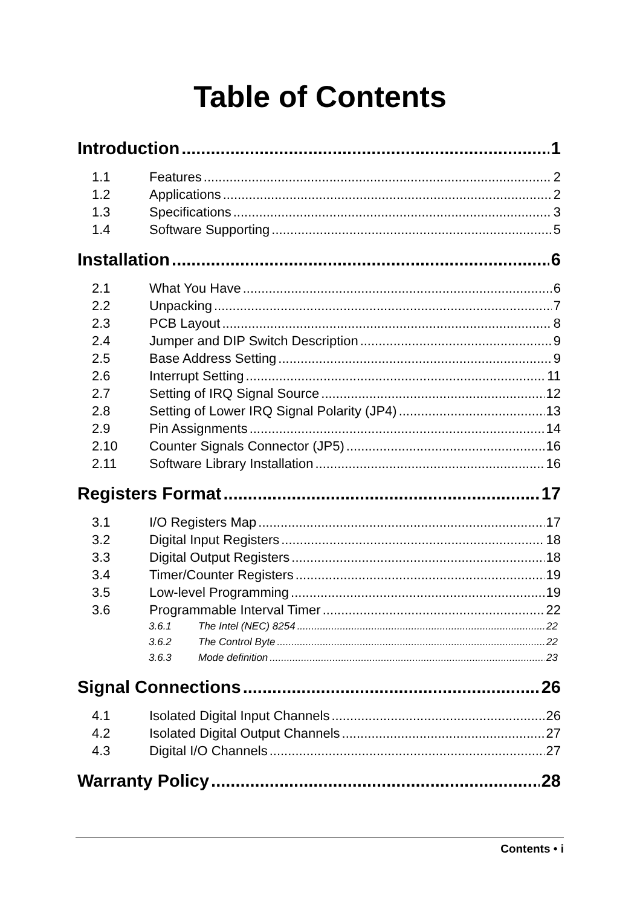Table of Contents
Introduction 1
1.1 Features 2
1.2 Applications 2
1.3 Specifications 3
1.4 Software Supporting 5
Installation 6
2.1 What You Have 6
2.2 Unpacking 7
2.3 PCB Layout 8
2.4 Jumper and DIP Switch Description 9
2.5 Base Address Setting 9
2.6 Interrupt Setting 11
2.7 Setting of IRQ Signal Source 12
2.8 Setting of Lower IRQ Signal Polarity (JP4) 13
2.9 Pin Assignments 14
2.10 Counter Signals Connector (JP5) 16
2.11 Software Library Installation 16
Registers Format 17
3.1 I/O Registers Map 17
3.2 Digital Input Registers 18
3.3 Digital Output Registers 18
3.4 Timer/Counter Registers 19
3.5 Low-level Programming 19
3.6 Programmable Interval Timer 22
3.6.1 The Intel (NEC) 8254 22
3.6.2 The Control Byte 22
3.6.3 Mode definition 23
Signal Connections 26
4.1 Isolated Digital Input Channels 26
4.2 Isolated Digital Output Channels 27
4.3 Digital I/O Channels 27
Warranty Policy 28
Contents • i